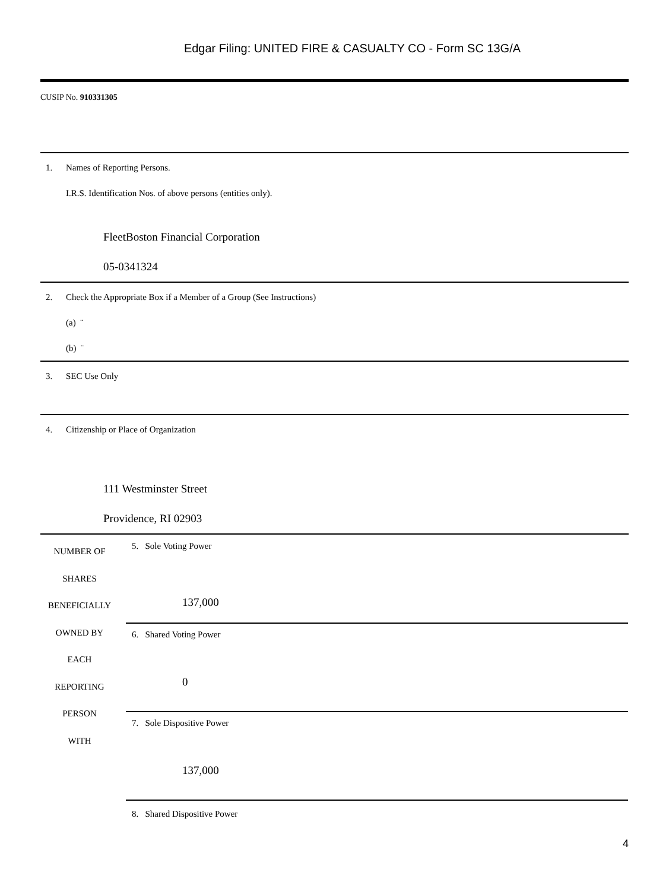Edgar Filing: UNITED FIRE & CASUALTY CO - Form SC 13G/A
CUSIP No. 910331305
1. Names of Reporting Persons.
I.R.S. Identification Nos. of above persons (entities only).
FleetBoston Financial Corporation
05-0341324
2. Check the Appropriate Box if a Member of a Group (See Instructions)
(a) ¨
(b) ¨
3. SEC Use Only
4. Citizenship or Place of Organization
111 Westminster Street
Providence, RI 02903
| NUMBER OF SHARES BENEFICIALLY OWNED BY EACH REPORTING PERSON WITH | 5. Sole Voting Power 137,000 6. Shared Voting Power 0 7. Sole Dispositive Power 137,000 8. Shared Dispositive Power |
4